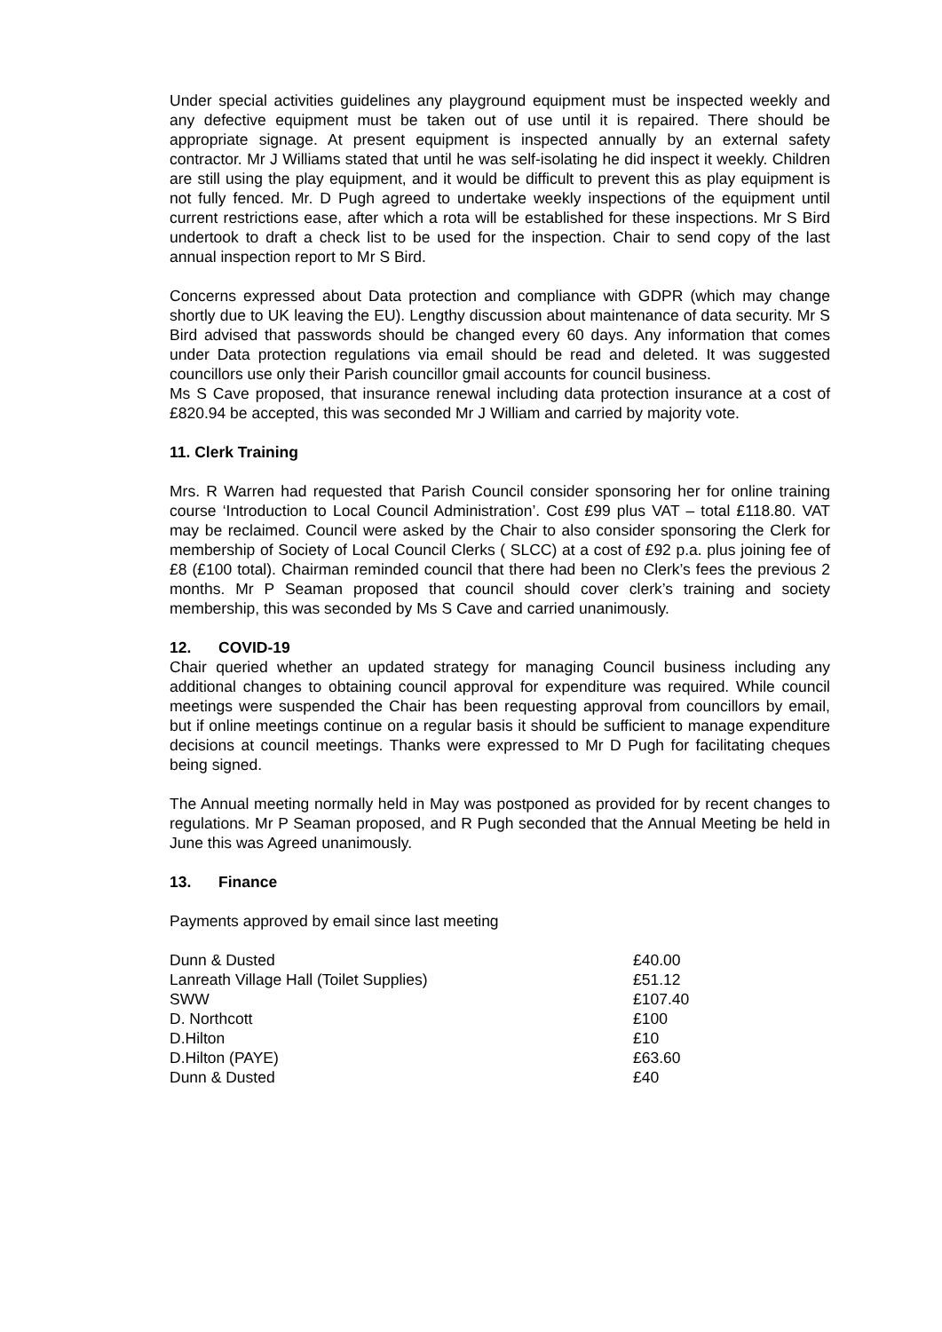Under special activities guidelines any playground equipment must be inspected weekly and any defective equipment must be taken out of use until it is repaired. There should be appropriate signage. At present equipment is inspected annually by an external safety contractor. Mr J Williams stated that until he was self-isolating he did inspect it weekly. Children are still using the play equipment, and it would be difficult to prevent this as play equipment is not fully fenced. Mr. D Pugh agreed to undertake weekly inspections of the equipment until current restrictions ease, after which a rota will be established for these inspections. Mr S Bird undertook to draft a check list to be used for the inspection. Chair to send copy of the last annual inspection report to Mr S Bird.
Concerns expressed about Data protection and compliance with GDPR (which may change shortly due to UK leaving the EU). Lengthy discussion about maintenance of data security. Mr S Bird advised that passwords should be changed every 60 days. Any information that comes under Data protection regulations via email should be read and deleted. It was suggested councillors use only their Parish councillor gmail accounts for council business.
Ms S Cave proposed, that insurance renewal including data protection insurance at a cost of £820.94 be accepted, this was seconded Mr J William and carried by majority vote.
11. Clerk Training
Mrs. R Warren had requested that Parish Council consider sponsoring her for online training course ‘Introduction to Local Council Administration’. Cost £99 plus VAT – total £118.80. VAT may be reclaimed. Council were asked by the Chair to also consider sponsoring the Clerk for membership of Society of Local Council Clerks ( SLCC) at a cost of £92 p.a. plus joining fee of £8 (£100 total). Chairman reminded council that there had been no Clerk’s fees the previous 2 months. Mr P Seaman proposed that council should cover clerk’s training and society membership, this was seconded by Ms S Cave and carried unanimously.
12. COVID-19
Chair queried whether an updated strategy for managing Council business including any additional changes to obtaining council approval for expenditure was required. While council meetings were suspended the Chair has been requesting approval from councillors by email, but if online meetings continue on a regular basis it should be sufficient to manage expenditure decisions at council meetings. Thanks were expressed to Mr D Pugh for facilitating cheques being signed.
The Annual meeting normally held in May was postponed as provided for by recent changes to regulations. Mr P Seaman proposed, and R Pugh seconded that the Annual Meeting be held in June this was Agreed unanimously.
13. Finance
Payments approved by email since last meeting
| Dunn & Dusted | £40.00 |
| Lanreath Village Hall (Toilet Supplies) | £51.12 |
| SWW | £107.40 |
| D. Northcott | £100 |
| D.Hilton | £10 |
| D.Hilton (PAYE) | £63.60 |
| Dunn & Dusted | £40 |